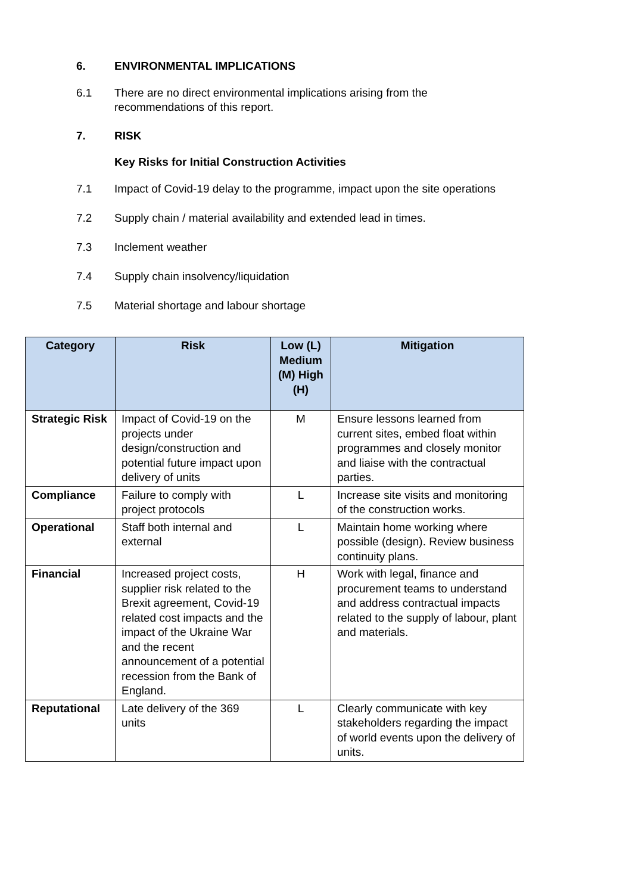6. ENVIRONMENTAL IMPLICATIONS
6.1 There are no direct environmental implications arising from the
recommendations of this report.
7. RISK
Key Risks for Initial Construction Activities
7.1 Impact of Covid-19 delay to the programme, impact upon the site operations
7.2 Supply chain / material availability and extended lead in times.
7.3 Inclement weather
7.4 Supply chain insolvency/liquidation
7.5 Material shortage and labour shortage
| Category | Risk | Low (L) Medium (M) High (H) | Mitigation |
| --- | --- | --- | --- |
| Strategic Risk | Impact of Covid-19 on the projects under design/construction and potential future impact upon delivery of units | M | Ensure lessons learned from current sites, embed float within programmes and closely monitor and liaise with the contractual parties. |
| Compliance | Failure to comply with project protocols | L | Increase site visits and monitoring of the construction works. |
| Operational | Staff both internal and external | L | Maintain home working where possible (design). Review business continuity plans. |
| Financial | Increased project costs, supplier risk related to the Brexit agreement, Covid-19 related cost impacts and the impact of the Ukraine War and the recent announcement of a potential recession from the Bank of England. | H | Work with legal, finance and procurement teams to understand and address contractual impacts related to the supply of labour, plant and materials. |
| Reputational | Late delivery of the 369 units | L | Clearly communicate with key stakeholders regarding the impact of world events upon the delivery of units. |